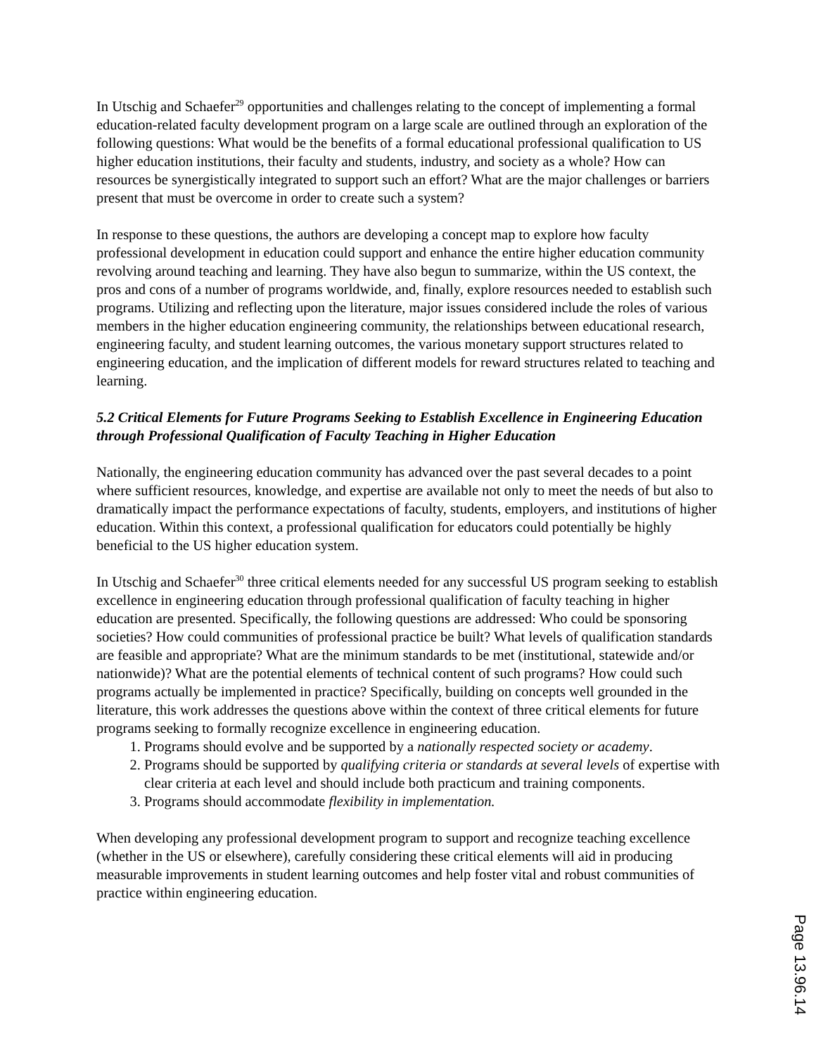In Utschig and Schaefer<sup>29</sup> opportunities and challenges relating to the concept of implementing a formal education-related faculty development program on a large scale are outlined through an exploration of the following questions: What would be the benefits of a formal educational professional qualification to US higher education institutions, their faculty and students, industry, and society as a whole? How can resources be synergistically integrated to support such an effort? What are the major challenges or barriers present that must be overcome in order to create such a system?
In response to these questions, the authors are developing a concept map to explore how faculty professional development in education could support and enhance the entire higher education community revolving around teaching and learning. They have also begun to summarize, within the US context, the pros and cons of a number of programs worldwide, and, finally, explore resources needed to establish such programs. Utilizing and reflecting upon the literature, major issues considered include the roles of various members in the higher education engineering community, the relationships between educational research, engineering faculty, and student learning outcomes, the various monetary support structures related to engineering education, and the implication of different models for reward structures related to teaching and learning.
5.2 Critical Elements for Future Programs Seeking to Establish Excellence in Engineering Education through Professional Qualification of Faculty Teaching in Higher Education
Nationally, the engineering education community has advanced over the past several decades to a point where sufficient resources, knowledge, and expertise are available not only to meet the needs of but also to dramatically impact the performance expectations of faculty, students, employers, and institutions of higher education. Within this context, a professional qualification for educators could potentially be highly beneficial to the US higher education system.
In Utschig and Schaefer<sup>30</sup> three critical elements needed for any successful US program seeking to establish excellence in engineering education through professional qualification of faculty teaching in higher education are presented. Specifically, the following questions are addressed: Who could be sponsoring societies? How could communities of professional practice be built? What levels of qualification standards are feasible and appropriate? What are the minimum standards to be met (institutional, statewide and/or nationwide)? What are the potential elements of technical content of such programs? How could such programs actually be implemented in practice? Specifically, building on concepts well grounded in the literature, this work addresses the questions above within the context of three critical elements for future programs seeking to formally recognize excellence in engineering education.
1. Programs should evolve and be supported by a nationally respected society or academy.
2. Programs should be supported by qualifying criteria or standards at several levels of expertise with clear criteria at each level and should include both practicum and training components.
3. Programs should accommodate flexibility in implementation.
When developing any professional development program to support and recognize teaching excellence (whether in the US or elsewhere), carefully considering these critical elements will aid in producing measurable improvements in student learning outcomes and help foster vital and robust communities of practice within engineering education.
Page 13.96.14